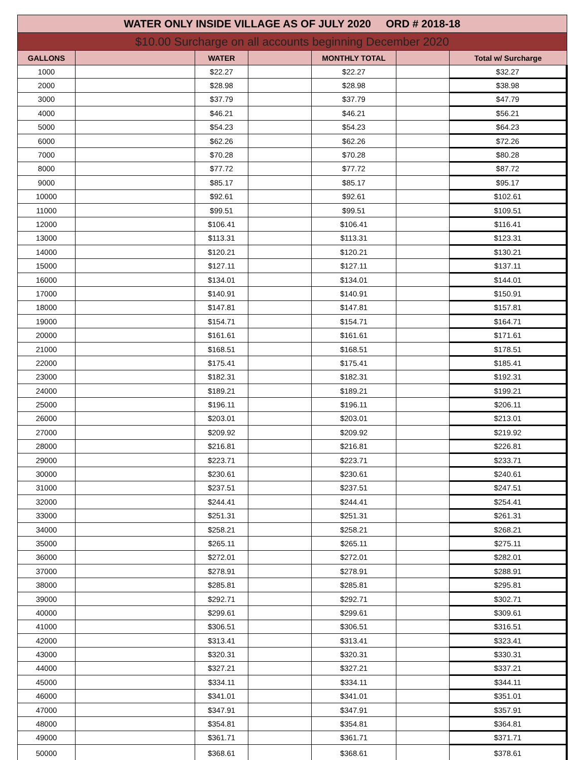| WATER ONLY INSIDE VILLAGE AS OF JULY 2020 ORD # 2018-18 | | | | | | |
| $10.00 Surcharge on all accounts beginning December 2020 | | | | | | |
| GALLONS | | WATER | | MONTHLY TOTAL | | Total w/ Surcharge |
| 1000 | | $22.27 | | $22.27 | | $32.27 |
| 2000 | | $28.98 | | $28.98 | | $38.98 |
| 3000 | | $37.79 | | $37.79 | | $47.79 |
| 4000 | | $46.21 | | $46.21 | | $56.21 |
| 5000 | | $54.23 | | $54.23 | | $64.23 |
| 6000 | | $62.26 | | $62.26 | | $72.26 |
| 7000 | | $70.28 | | $70.28 | | $80.28 |
| 8000 | | $77.72 | | $77.72 | | $87.72 |
| 9000 | | $85.17 | | $85.17 | | $95.17 |
| 10000 | | $92.61 | | $92.61 | | $102.61 |
| 11000 | | $99.51 | | $99.51 | | $109.51 |
| 12000 | | $106.41 | | $106.41 | | $116.41 |
| 13000 | | $113.31 | | $113.31 | | $123.31 |
| 14000 | | $120.21 | | $120.21 | | $130.21 |
| 15000 | | $127.11 | | $127.11 | | $137.11 |
| 16000 | | $134.01 | | $134.01 | | $144.01 |
| 17000 | | $140.91 | | $140.91 | | $150.91 |
| 18000 | | $147.81 | | $147.81 | | $157.81 |
| 19000 | | $154.71 | | $154.71 | | $164.71 |
| 20000 | | $161.61 | | $161.61 | | $171.61 |
| 21000 | | $168.51 | | $168.51 | | $178.51 |
| 22000 | | $175.41 | | $175.41 | | $185.41 |
| 23000 | | $182.31 | | $182.31 | | $192.31 |
| 24000 | | $189.21 | | $189.21 | | $199.21 |
| 25000 | | $196.11 | | $196.11 | | $206.11 |
| 26000 | | $203.01 | | $203.01 | | $213.01 |
| 27000 | | $209.92 | | $209.92 | | $219.92 |
| 28000 | | $216.81 | | $216.81 | | $226.81 |
| 29000 | | $223.71 | | $223.71 | | $233.71 |
| 30000 | | $230.61 | | $230.61 | | $240.61 |
| 31000 | | $237.51 | | $237.51 | | $247.51 |
| 32000 | | $244.41 | | $244.41 | | $254.41 |
| 33000 | | $251.31 | | $251.31 | | $261.31 |
| 34000 | | $258.21 | | $258.21 | | $268.21 |
| 35000 | | $265.11 | | $265.11 | | $275.11 |
| 36000 | | $272.01 | | $272.01 | | $282.01 |
| 37000 | | $278.91 | | $278.91 | | $288.91 |
| 38000 | | $285.81 | | $285.81 | | $295.81 |
| 39000 | | $292.71 | | $292.71 | | $302.71 |
| 40000 | | $299.61 | | $299.61 | | $309.61 |
| 41000 | | $306.51 | | $306.51 | | $316.51 |
| 42000 | | $313.41 | | $313.41 | | $323.41 |
| 43000 | | $320.31 | | $320.31 | | $330.31 |
| 44000 | | $327.21 | | $327.21 | | $337.21 |
| 45000 | | $334.11 | | $334.11 | | $344.11 |
| 46000 | | $341.01 | | $341.01 | | $351.01 |
| 47000 | | $347.91 | | $347.91 | | $357.91 |
| 48000 | | $354.81 | | $354.81 | | $364.81 |
| 49000 | | $361.71 | | $361.71 | | $371.71 |
| 50000 | | $368.61 | | $368.61 | | $378.61 |